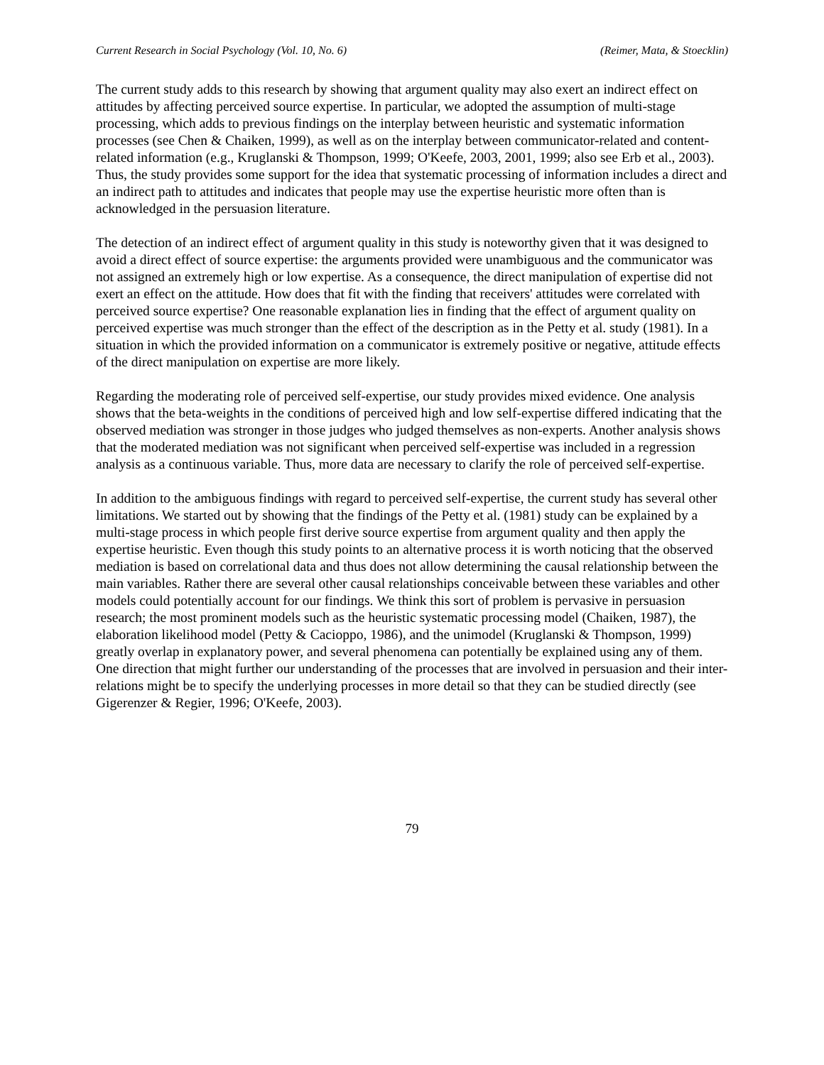Current Research in Social Psychology (Vol. 10, No. 6) (Reimer, Mata, & Stoecklin)
The current study adds to this research by showing that argument quality may also exert an indirect effect on attitudes by affecting perceived source expertise. In particular, we adopted the assumption of multi-stage processing, which adds to previous findings on the interplay between heuristic and systematic information processes (see Chen & Chaiken, 1999), as well as on the interplay between communicator-related and content-related information (e.g., Kruglanski & Thompson, 1999; O'Keefe, 2003, 2001, 1999; also see Erb et al., 2003). Thus, the study provides some support for the idea that systematic processing of information includes a direct and an indirect path to attitudes and indicates that people may use the expertise heuristic more often than is acknowledged in the persuasion literature.
The detection of an indirect effect of argument quality in this study is noteworthy given that it was designed to avoid a direct effect of source expertise: the arguments provided were unambiguous and the communicator was not assigned an extremely high or low expertise. As a consequence, the direct manipulation of expertise did not exert an effect on the attitude. How does that fit with the finding that receivers' attitudes were correlated with perceived source expertise? One reasonable explanation lies in finding that the effect of argument quality on perceived expertise was much stronger than the effect of the description as in the Petty et al. study (1981). In a situation in which the provided information on a communicator is extremely positive or negative, attitude effects of the direct manipulation on expertise are more likely.
Regarding the moderating role of perceived self-expertise, our study provides mixed evidence. One analysis shows that the beta-weights in the conditions of perceived high and low self-expertise differed indicating that the observed mediation was stronger in those judges who judged themselves as non-experts. Another analysis shows that the moderated mediation was not significant when perceived self-expertise was included in a regression analysis as a continuous variable. Thus, more data are necessary to clarify the role of perceived self-expertise.
In addition to the ambiguous findings with regard to perceived self-expertise, the current study has several other limitations. We started out by showing that the findings of the Petty et al. (1981) study can be explained by a multi-stage process in which people first derive source expertise from argument quality and then apply the expertise heuristic. Even though this study points to an alternative process it is worth noticing that the observed mediation is based on correlational data and thus does not allow determining the causal relationship between the main variables. Rather there are several other causal relationships conceivable between these variables and other models could potentially account for our findings. We think this sort of problem is pervasive in persuasion research; the most prominent models such as the heuristic systematic processing model (Chaiken, 1987), the elaboration likelihood model (Petty & Cacioppo, 1986), and the unimodel (Kruglanski & Thompson, 1999) greatly overlap in explanatory power, and several phenomena can potentially be explained using any of them. One direction that might further our understanding of the processes that are involved in persuasion and their inter-relations might be to specify the underlying processes in more detail so that they can be studied directly (see Gigerenzer & Regier, 1996; O'Keefe, 2003).
79